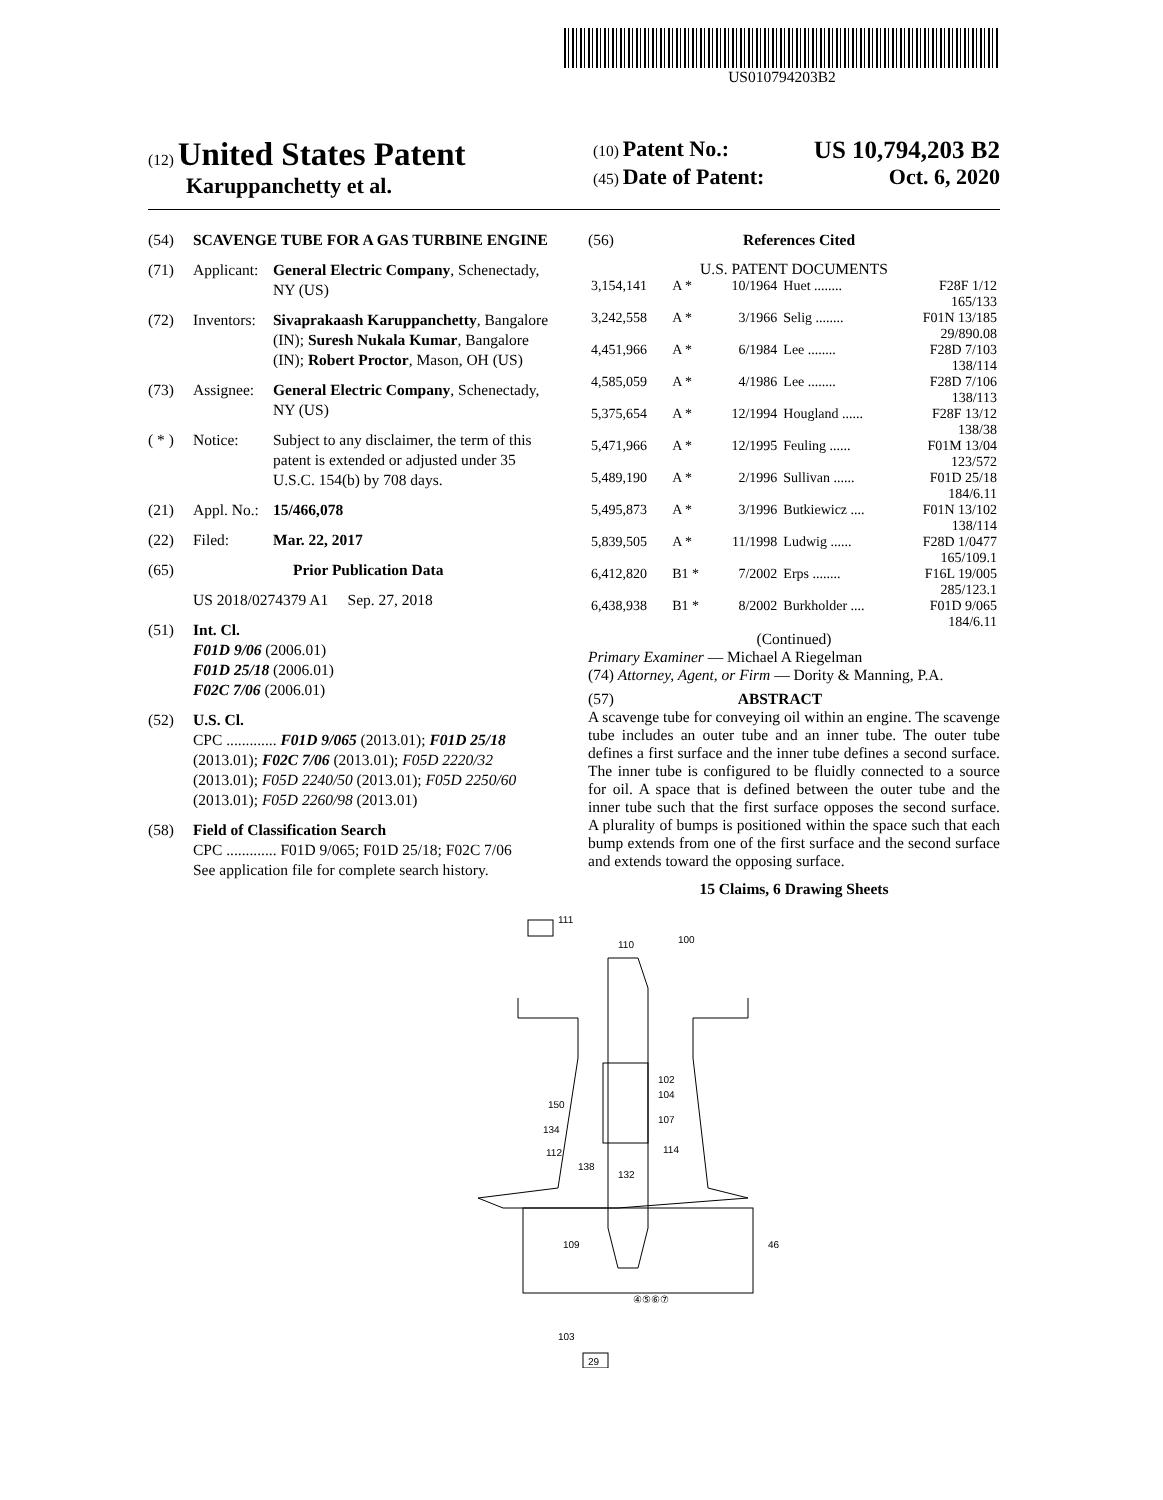US010794203B2
(12) United States Patent
Karuppanchetty et al.
(10) Patent No.: US 10,794,203 B2
(45) Date of Patent: Oct. 6, 2020
(54) SCAVENGE TUBE FOR A GAS TURBINE ENGINE
(71) Applicant: General Electric Company, Schenectady, NY (US)
(72) Inventors: Sivaprakaash Karuppanchetty, Bangalore (IN); Suresh Nukala Kumar, Bangalore (IN); Robert Proctor, Mason, OH (US)
(73) Assignee: General Electric Company, Schenectady, NY (US)
( * ) Notice: Subject to any disclaimer, the term of this patent is extended or adjusted under 35 U.S.C. 154(b) by 708 days.
(21) Appl. No.: 15/466,078
(22) Filed: Mar. 22, 2017
(65) Prior Publication Data
US 2018/0274379 A1 Sep. 27, 2018
(51) Int. Cl.
F01D 9/06 (2006.01)
F01D 25/18 (2006.01)
F02C 7/06 (2006.01)
(52) U.S. Cl.
CPC ............. F01D 9/065 (2013.01); F01D 25/18 (2013.01); F02C 7/06 (2013.01); F05D 2220/32 (2013.01); F05D 2240/50 (2013.01); F05D 2250/60 (2013.01); F05D 2260/98 (2013.01)
(58) Field of Classification Search
CPC ............. F01D 9/065; F01D 25/18; F02C 7/06
See application file for complete search history.
(56) References Cited
U.S. PATENT DOCUMENTS
| 3,154,141 | A * | 10/1964 | Huet ........ | F28F 1/12 165/133 |
| 3,242,558 | A * | 3/1966 | Selig ........ | F01N 13/185 29/890.08 |
| 4,451,966 | A * | 6/1984 | Lee ........ | F28D 7/103 138/114 |
| 4,585,059 | A * | 4/1986 | Lee ........ | F28D 7/106 138/113 |
| 5,375,654 | A * | 12/1994 | Hougland ...... | F28F 13/12 138/38 |
| 5,471,966 | A * | 12/1995 | Feuling ...... | F01M 13/04 123/572 |
| 5,489,190 | A * | 2/1996 | Sullivan ...... | F01D 25/18 184/6.11 |
| 5,495,873 | A * | 3/1996 | Butkiewicz .... | F01N 13/102 138/114 |
| 5,839,505 | A * | 11/1998 | Ludwig ...... | F28D 1/0477 165/109.1 |
| 6,412,820 | B1 * | 7/2002 | Erps ........ | F16L 19/005 285/123.1 |
| 6,438,938 | B1 * | 8/2002 | Burkholder .... | F01D 9/065 184/6.11 |
(Continued)
Primary Examiner — Michael A Riegelman
(74) Attorney, Agent, or Firm — Dority & Manning, P.A.
(57) ABSTRACT
A scavenge tube for conveying oil within an engine. The scavenge tube includes an outer tube and an inner tube. The outer tube defines a first surface and the inner tube defines a second surface. The inner tube is configured to be fluidly connected to a source for oil. A space that is defined between the outer tube and the inner tube such that the first surface opposes the second surface. A plurality of bumps is positioned within the space such that each bump extends from one of the first surface and the second surface and extends toward the opposing surface.
15 Claims, 6 Drawing Sheets
111
110
100
150
134
112
138
132
114
102
104
107
109
46
103
④⑤⑥⑦
29